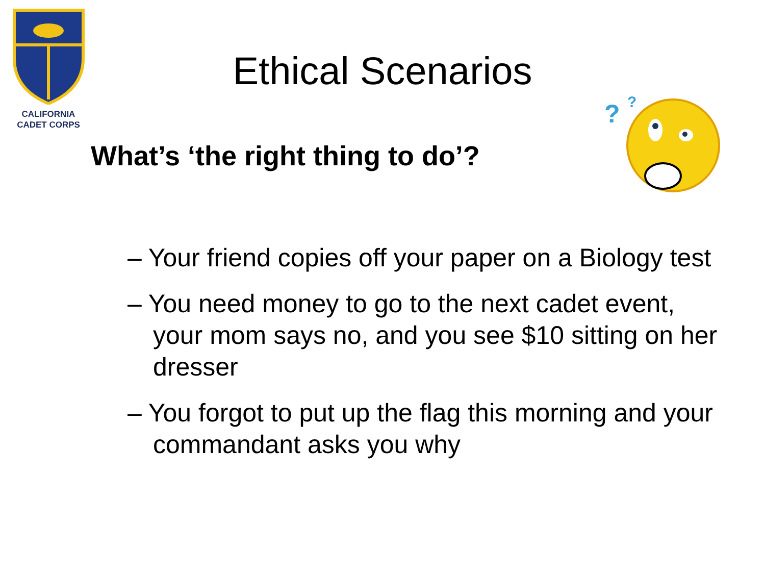CALIFORNIA
CADET CORPS
Ethical Scenarios
?
?
What’s ‘the right thing to do’?
– Your friend copies off your paper on a Biology test
– You need money to go to the next cadet event, your mom says no, and you see $10 sitting on her dresser
– You forgot to put up the flag this morning and your commandant asks you why